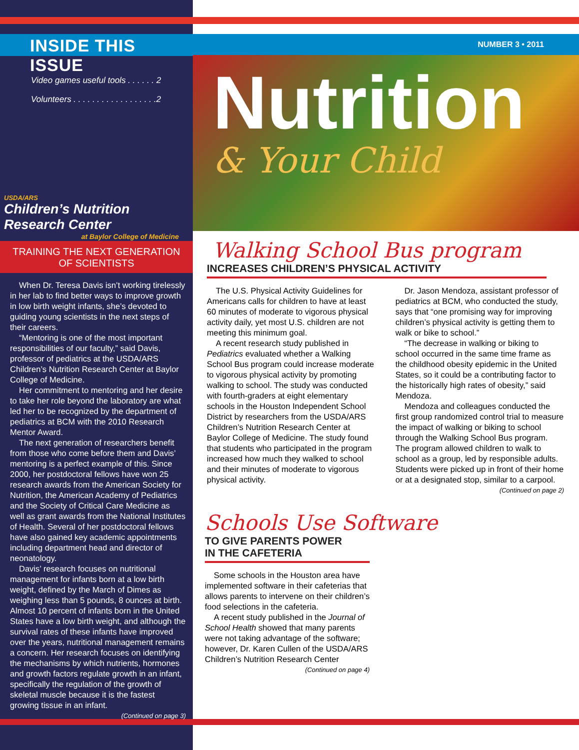INSIDE THIS ISSUE
Video games useful tools . . . . . . 2
Volunteers . . . . . . . . . . . . . . . . . .2
USDA/ARS
Children’s Nutrition Research Center
at Baylor College of Medicine
TRAINING THE NEXT GENERATION OF SCIENTISTS
When Dr. Teresa Davis isn’t working tirelessly in her lab to find better ways to improve growth in low birth weight infants, she’s devoted to guiding young scientists in the next steps of their careers.
“Mentoring is one of the most important responsibilities of our faculty,” said Davis, professor of pediatrics at the USDA/ARS Children’s Nutrition Research Center at Baylor College of Medicine.
Her commitment to mentoring and her desire to take her role beyond the laboratory are what led her to be recognized by the department of pediatrics at BCM with the 2010 Research Mentor Award.
The next generation of researchers benefit from those who come before them and Davis’ mentoring is a perfect example of this. Since 2000, her postdoctoral fellows have won 25 research awards from the American Society for Nutrition, the American Academy of Pediatrics and the Society of Critical Care Medicine as well as grant awards from the National Institutes of Health. Several of her postdoctoral fellows have also gained key academic appointments including department head and director of neonatology.
Davis’ research focuses on nutritional management for infants born at a low birth weight, defined by the March of Dimes as weighing less than 5 pounds, 8 ounces at birth. Almost 10 percent of infants born in the United States have a low birth weight, and although the survival rates of these infants have improved over the years, nutritional management remains a concern. Her research focuses on identifying the mechanisms by which nutrients, hormones and growth factors regulate growth in an infant, specifically the regulation of the growth of skeletal muscle because it is the fastest growing tissue in an infant.
(Continued on page 3)
NUMBER 3 • 2011
Nutrition
& Your Child
Walking School Bus program
INCREASES CHILDREN’S PHYSICAL ACTIVITY
The U.S. Physical Activity Guidelines for Americans calls for children to have at least 60 minutes of moderate to vigorous physical activity daily, yet most U.S. children are not meeting this minimum goal.
A recent research study published in Pediatrics evaluated whether a Walking School Bus program could increase moderate to vigorous physical activity by promoting walking to school. The study was conducted with fourth-graders at eight elementary schools in the Houston Independent School District by researchers from the USDA/ARS Children’s Nutrition Research Center at Baylor College of Medicine. The study found that students who participated in the program increased how much they walked to school and their minutes of moderate to vigorous physical activity.
Dr. Jason Mendoza, assistant professor of pediatrics at BCM, who conducted the study, says that “one promising way for improving children’s physical activity is getting them to walk or bike to school.”
“The decrease in walking or biking to school occurred in the same time frame as the childhood obesity epidemic in the United States, so it could be a contributing factor to the historically high rates of obesity,” said Mendoza.
Mendoza and colleagues conducted the first group randomized control trial to measure the impact of walking or biking to school through the Walking School Bus program. The program allowed children to walk to school as a group, led by responsible adults. Students were picked up in front of their home or at a designated stop, similar to a carpool.
(Continued on page 2)
Schools Use Software
TO GIVE PARENTS POWER
IN THE CAFETERIA
Some schools in the Houston area have implemented software in their cafeterias that allows parents to intervene on their children’s food selections in the cafeteria.
A recent study published in the Journal of School Health showed that many parents were not taking advantage of the software; however, Dr. Karen Cullen of the USDA/ARS Children’s Nutrition Research Center
(Continued on page 4)